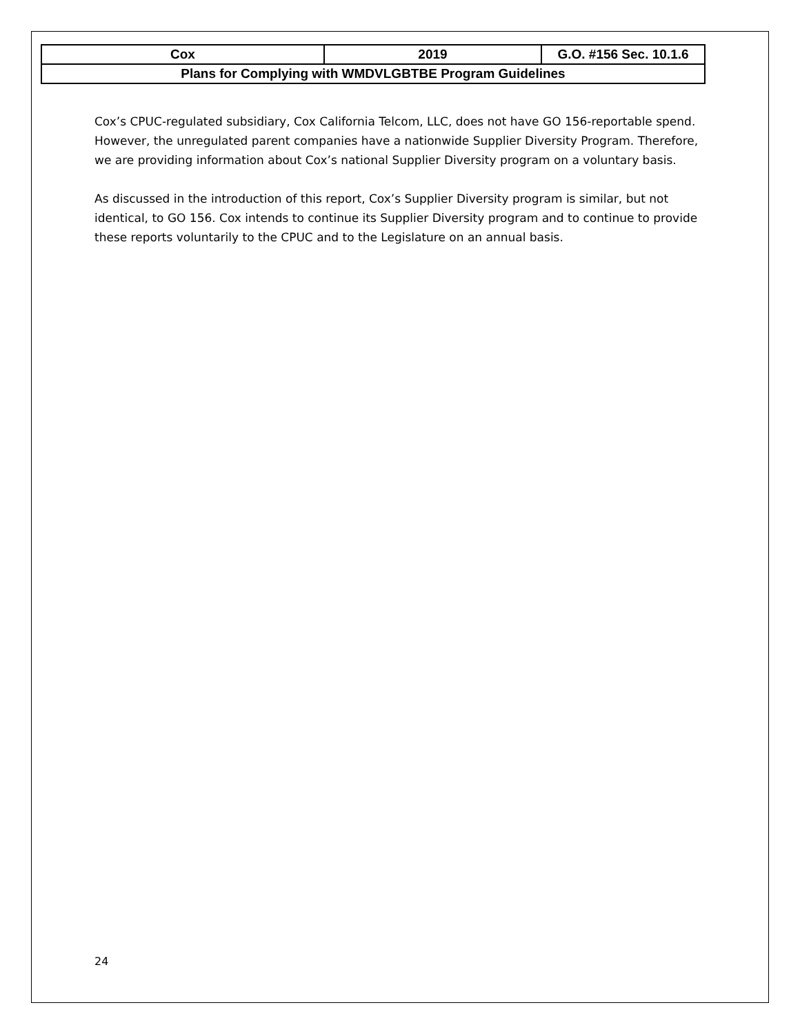| Cox | 2019 | G.O. #156 Sec. 10.1.6 |
| Plans for Complying with WMDVLGBTBE Program Guidelines | | |
Cox’s CPUC-regulated subsidiary, Cox California Telcom, LLC, does not have GO 156-reportable spend. However, the unregulated parent companies have a nationwide Supplier Diversity Program. Therefore, we are providing information about Cox’s national Supplier Diversity program on a voluntary basis.
As discussed in the introduction of this report, Cox’s Supplier Diversity program is similar, but not identical, to GO 156. Cox intends to continue its Supplier Diversity program and to continue to provide these reports voluntarily to the CPUC and to the Legislature on an annual basis.
24